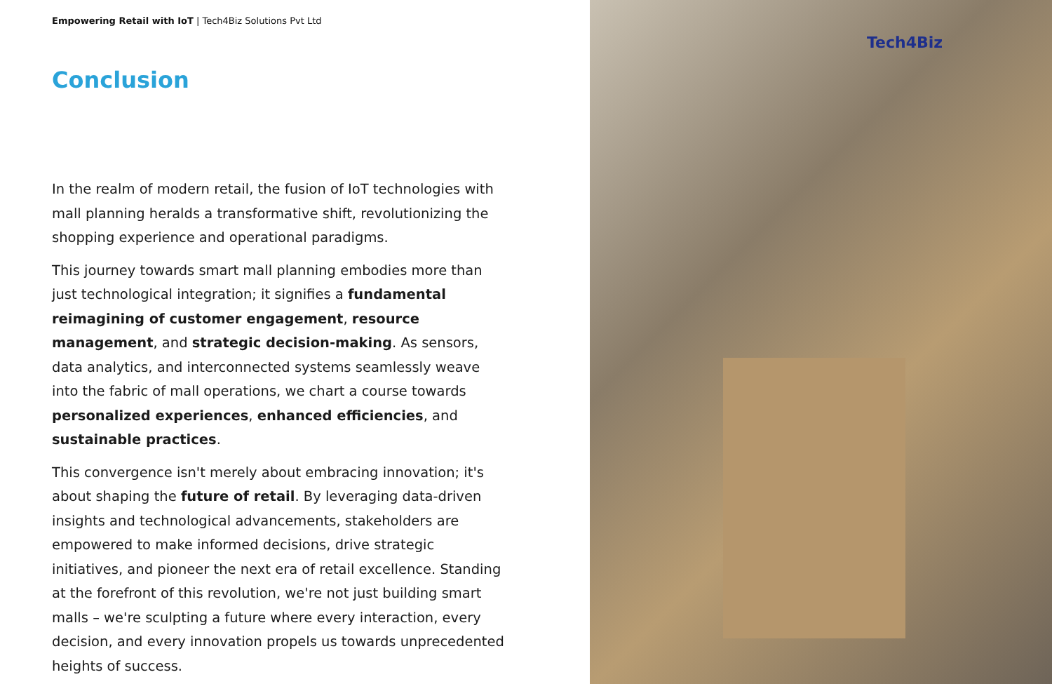Empowering Retail with IoT | Tech4Biz Solutions Pvt Ltd
Conclusion
In the realm of modern retail, the fusion of IoT technologies with mall planning heralds a transformative shift, revolutionizing the shopping experience and operational paradigms.
This journey towards smart mall planning embodies more than just technological integration; it signifies a fundamental reimagining of customer engagement, resource management, and strategic decision-making. As sensors, data analytics, and interconnected systems seamlessly weave into the fabric of mall operations, we chart a course towards personalized experiences, enhanced efficiencies, and sustainable practices.
This convergence isn't merely about embracing innovation; it's about shaping the future of retail. By leveraging data-driven insights and technological advancements, stakeholders are empowered to make informed decisions, drive strategic initiatives, and pioneer the next era of retail excellence. Standing at the forefront of this revolution, we're not just building smart malls – we're sculpting a future where every interaction, every decision, and every innovation propels us towards unprecedented heights of success.
Tech4Biz